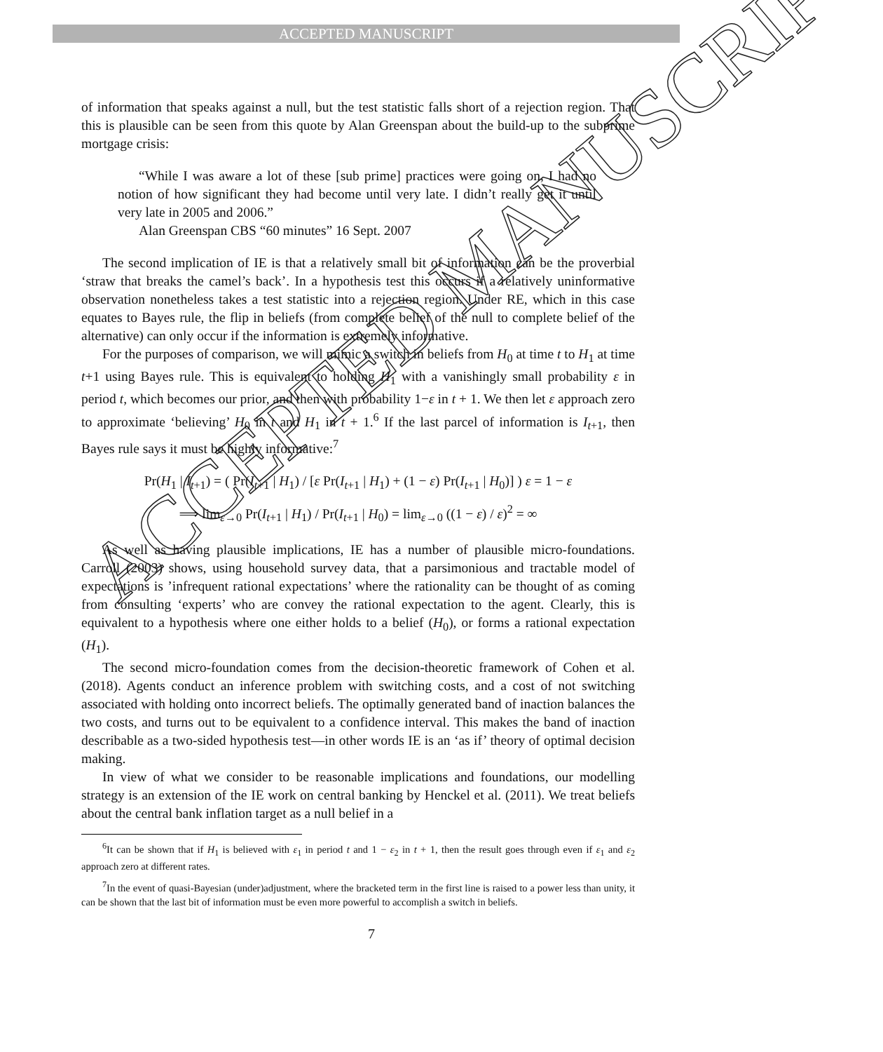ACCEPTED MANUSCRIPT
ACCEPTED MANUSCRIPT
of information that speaks against a null, but the test statistic falls short of a rejection region. That this is plausible can be seen from this quote by Alan Greenspan about the build-up to the subprime mortgage crisis:
“While I was aware a lot of these [sub prime] practices were going on, I had no notion of how significant they had become until very late. I didn’t really get it until very late in 2005 and 2006.”
Alan Greenspan CBS “60 minutes” 16 Sept. 2007
The second implication of IE is that a relatively small bit of information can be the proverbial ‘straw that breaks the camel’s back’. In a hypothesis test this occurs if a relatively uninformative observation nonetheless takes a test statistic into a rejection region. Under RE, which in this case equates to Bayes rule, the flip in beliefs (from complete belief of the null to complete belief of the alternative) can only occur if the information is extremely informative.
For the purposes of comparison, we will mimic a switch in beliefs from H<sub>0</sub> at time t to H<sub>1</sub> at time t+1 using Bayes rule. This is equivalent to holding H<sub>1</sub> with a vanishingly small probability ε in period t, which becomes our prior, and then with probability 1−ε in t + 1. We then let ε approach zero to approximate ‘believing’ H<sub>0</sub> in t and H<sub>1</sub> in t + 1.<sup>6</sup> If the last parcel of information is I<sub>t+1</sub>, then Bayes rule says it must be highly informative:<sup>7</sup>
Pr(H<sub>1</sub> | I<sub>t+1</sub>) = ( Pr(I<sub>t+1</sub> | H<sub>1</sub>) / [ε Pr(I<sub>t+1</sub> | H<sub>1</sub>) + (1 − ε) Pr(I<sub>t+1</sub> | H<sub>0</sub>)] ) ε = 1 − ε
⟹ lim<sub>ε→0</sub> Pr(I<sub>t+1</sub> | H<sub>1</sub>) / Pr(I<sub>t+1</sub> | H<sub>0</sub>) = lim<sub>ε→0</sub> ((1 − ε) / ε)<sup>2</sup> = ∞
As well as having plausible implications, IE has a number of plausible micro-foundations. Carroll (2003) shows, using household survey data, that a parsimonious and tractable model of expectations is ’infrequent rational expectations’ where the rationality can be thought of as coming from consulting ‘experts’ who are convey the rational expectation to the agent. Clearly, this is equivalent to a hypothesis where one either holds to a belief (H<sub>0</sub>), or forms a rational expectation (H<sub>1</sub>).
The second micro-foundation comes from the decision-theoretic framework of Cohen et al. (2018). Agents conduct an inference problem with switching costs, and a cost of not switching associated with holding onto incorrect beliefs. The optimally generated band of inaction balances the two costs, and turns out to be equivalent to a confidence interval. This makes the band of inaction describable as a two-sided hypothesis test—in other words IE is an ‘as if’ theory of optimal decision making.
In view of what we consider to be reasonable implications and foundations, our modelling strategy is an extension of the IE work on central banking by Henckel et al. (2011). We treat beliefs about the central bank inflation target as a null belief in a
<sup>6</sup> It can be shown that if H<sub>1</sub> is believed with ε<sub>1</sub> in period t and 1 − ε<sub>2</sub> in t + 1, then the result goes through even if ε<sub>1</sub> and ε<sub>2</sub> approach zero at different rates.
<sup>7</sup> In the event of quasi-Bayesian (under)adjustment, where the bracketed term in the first line is raised to a power less than unity, it can be shown that the last bit of information must be even more powerful to accomplish a switch in beliefs.
7